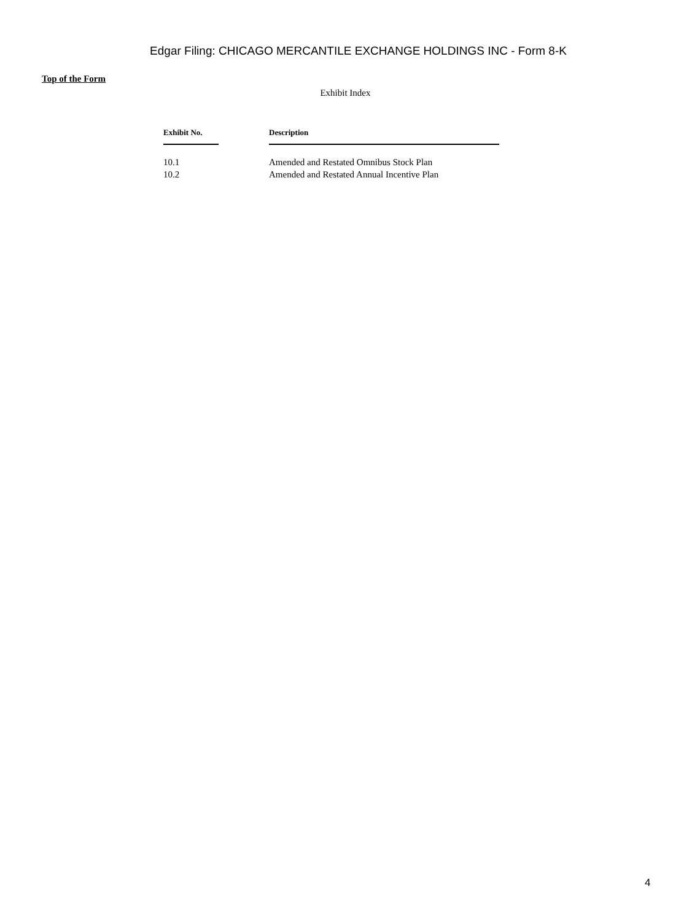Edgar Filing: CHICAGO MERCANTILE EXCHANGE HOLDINGS INC - Form 8-K
Top of the Form
Exhibit Index
| Exhibit No. | Description |
| --- | --- |
| 10.1 | Amended and Restated Omnibus Stock Plan |
| 10.2 | Amended and Restated Annual Incentive Plan |
4